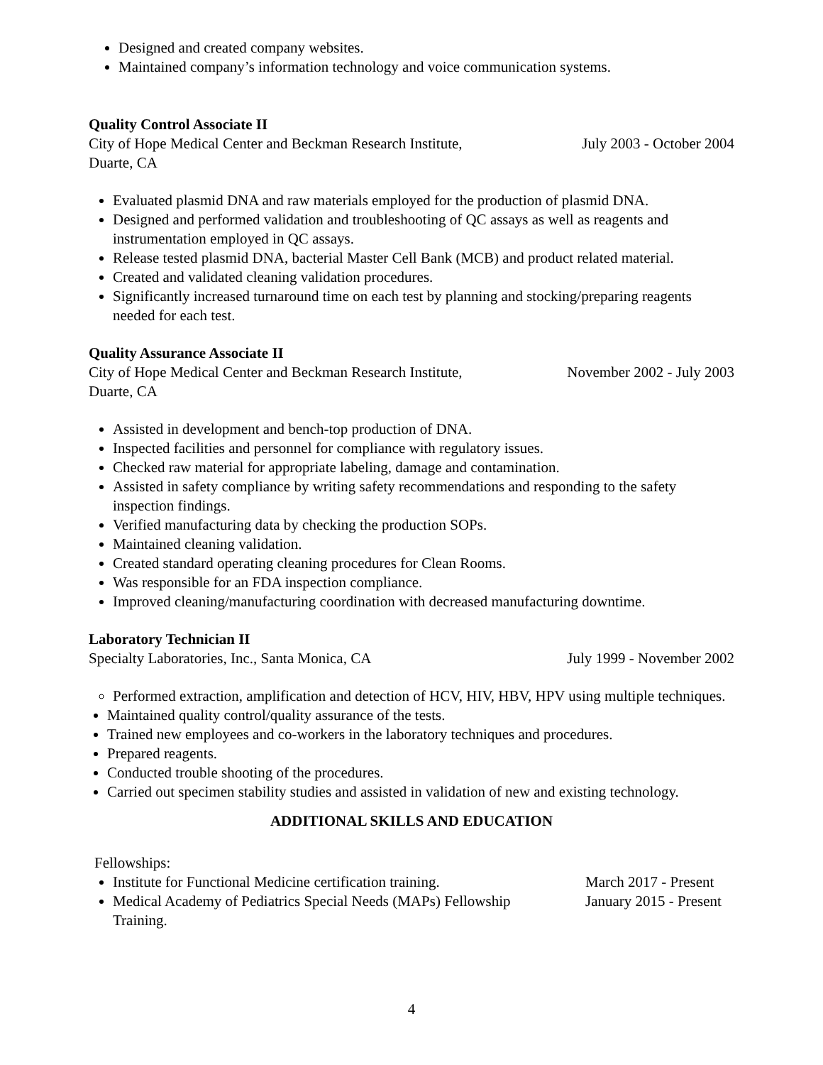Designed and created company websites.
Maintained company’s information technology and voice communication systems.
Quality Control Associate II
City of Hope Medical Center and Beckman Research Institute, July 2003 - October 2004
Duarte, CA
Evaluated plasmid DNA and raw materials employed for the production of plasmid DNA.
Designed and performed validation and troubleshooting of QC assays as well as reagents and instrumentation employed in QC assays.
Release tested plasmid DNA, bacterial Master Cell Bank (MCB) and product related material.
Created and validated cleaning validation procedures.
Significantly increased turnaround time on each test by planning and stocking/preparing reagents needed for each test.
Quality Assurance Associate II
City of Hope Medical Center and Beckman Research Institute, November 2002 - July 2003
Duarte, CA
Assisted in development and bench-top production of DNA.
Inspected facilities and personnel for compliance with regulatory issues.
Checked raw material for appropriate labeling, damage and contamination.
Assisted in safety compliance by writing safety recommendations and responding to the safety inspection findings.
Verified manufacturing data by checking the production SOPs.
Maintained cleaning validation.
Created standard operating cleaning procedures for Clean Rooms.
Was responsible for an FDA inspection compliance.
Improved cleaning/manufacturing coordination with decreased manufacturing downtime.
Laboratory Technician II
Specialty Laboratories, Inc., Santa Monica, CA July 1999 - November 2002
Performed extraction, amplification and detection of HCV, HIV, HBV, HPV using multiple techniques.
Maintained quality control/quality assurance of the tests.
Trained new employees and co-workers in the laboratory techniques and procedures.
Prepared reagents.
Conducted trouble shooting of the procedures.
Carried out specimen stability studies and assisted in validation of new and existing technology.
ADDITIONAL SKILLS AND EDUCATION
Fellowships:
Institute for Functional Medicine certification training. March 2017 - Present
Medical Academy of Pediatrics Special Needs (MAPs) Fellowship Training. January 2015 - Present
4